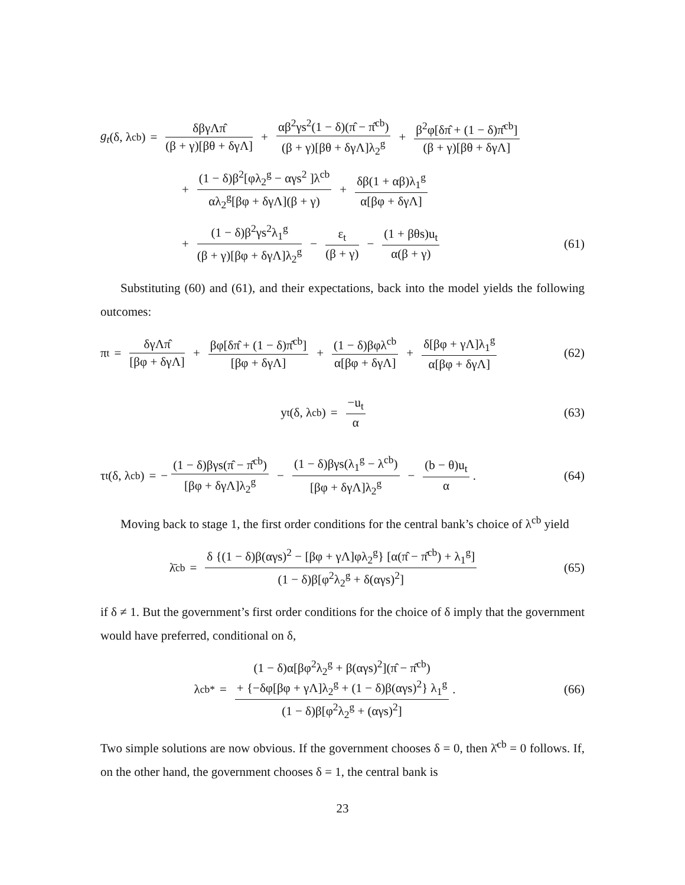g<sub>t</sub> (δ, λ<sup>cb</sup>) = δβγΛπ̂ (β + γ)[βθ + δγΛ] + αβ<sup>2</sup>γs<sup>2</sup>(1 − δ)(π̂ − π̂<sup>cb</sup>) (β + γ)[βθ + δγΛ]λ<sub>2</sub><sup>g</sup> + β<sup>2</sup>φ[δπ̂ + (1 − δ)π̂<sup>cb</sup>] (β + γ)[βθ + δγΛ]
+ (1 − δ)β<sup>2</sup>[φλ<sub>2</sub><sup>g</sup> − αγs<sup>2</sup> ]λ<sup>cb</sup> αλ<sub>2</sub><sup>g</sup>[βφ + δγΛ](β + γ) + δβ(1 + αβ)λ<sub>1</sub><sup>g</sup> α[βφ + δγΛ]
+ (1 − δ)β<sup>2</sup>γs<sup>2</sup>λ<sub>1</sub><sup>g</sup> (β + γ)[βφ + δγΛ]λ<sub>2</sub><sup>g</sup> − ε<sub>t</sub> (β + γ) − (1 + βθs)u<sub>t</sub> α(β + γ)
(61)
Substituting (60) and (61), and their expectations, back into the model yields the following outcomes:
π<sub>t</sub> = δγΛπ̂ [βφ + δγΛ] + βφ[δπ̂ + (1 − δ)π̂<sup>cb</sup>] [βφ + δγΛ] + (1 − δ)βφλ<sup>cb</sup> α[βφ + δγΛ] + δ[βφ + γΛ]λ<sub>1</sub><sup>g</sup> α[βφ + δγΛ]
(62)
y<sub>t</sub>(δ, λ<sup>cb</sup>) = −u<sub>t</sub> α (63)
τ<sub>t</sub>(δ, λ<sup>cb</sup>) = − (1 − δ)βγs(π̂ − π̂<sup>cb</sup>) [βφ + δγΛ]λ<sub>2</sub><sup>g</sup> − (1 − δ)βγs(λ<sub>1</sub><sup>g</sup> − λ<sup>cb</sup>) [βφ + δγΛ]λ<sub>2</sub><sup>g</sup> − (b − θ)u<sub>t</sub> α.
(64)
Moving back to stage 1, the first order conditions for the central bank’s choice of λ<sup>cb</sup> yield
λ̄<sup>cb</sup> = δ {(1 − δ)β(αγs)<sup>2</sup> − [βφ + γΛ]φλ<sub>2</sub><sup>g</sup>} [α(π̂ − π̂<sup>cb</sup>) + λ<sub>1</sub><sup>g</sup>] (1 − δ)β[φ<sup>2</sup>λ<sub>2</sub><sup>g</sup> + δ(αγs)<sup>2</sup>]
(65)
if δ ≠ 1. But the government’s first order conditions for the choice of δ imply that the government would have preferred, conditional on δ,
λ<sup>cb*</sup> = (1 − δ)α[βφ<sup>2</sup>λ<sub>2</sub><sup>g</sup> + β(αγs)<sup>2</sup>](π̂ − π̂<sup>cb</sup>)
+ {−δφ[βφ + γΛ]λ<sub>2</sub><sup>g</sup> + (1 − δ)β(αγs)<sup>2</sup>} λ<sub>1</sub><sup>g</sup> (1 − δ)β[φ<sup>2</sup>λ<sub>2</sub><sup>g</sup> + (αγs)<sup>2</sup>].
(66)
Two simple solutions are now obvious. If the government chooses δ = 0, then λ̄<sup>cb</sup> = 0 follows. If, on the other hand, the government chooses δ = 1, the central bank is
23